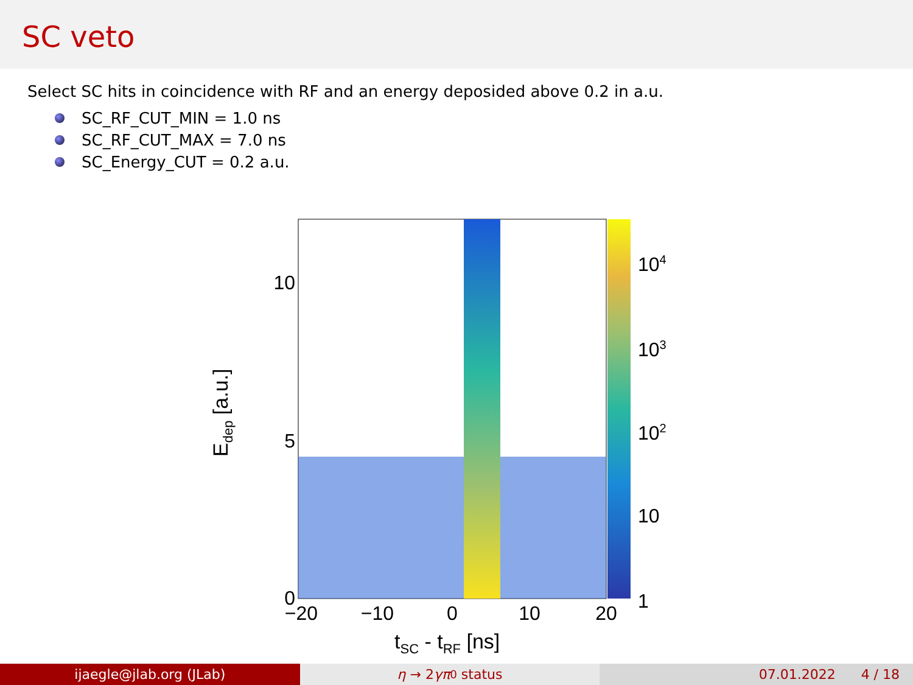SC veto
Select SC hits in coincidence with RF and an energy deposided above 0.2 in a.u.
SC_RF_CUT_MIN = 1.0 ns
SC_RF_CUT_MAX = 7.0 ns
SC_Energy_CUT = 0.2 a.u.
10
5
0
−20
−10
0
10
20
104
103
102
10
1
tSC - tRF [ns]
Edep [a.u.]
ijaegle@jlab.org (JLab) η → 2 γπ<sup>0</sup> status 07.01.2022 4 / 18